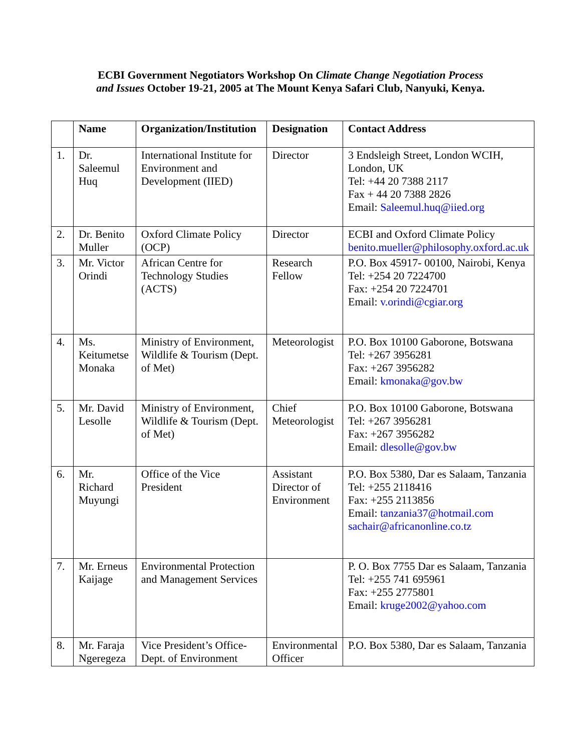ECBI Government Negotiators Workshop On Climate Change Negotiation Process
and Issues October 19-21, 2005 at The Mount Kenya Safari Club, Nanyuki, Kenya.
| | Name | Organization/Institution | Designation | Contact Address |
| --- | --- | --- | --- | --- |
| 1. | Dr. Saleemul Huq | International Institute for Environment and Development (IIED) | Director | 3 Endsleigh Street, London WCIH, London, UK Tel: +44 20 7388 2117 Fax + 44 20 7388 2826 Email: Saleemul.huq@iied.org |
| 2. | Dr. Benito Muller | Oxford Climate Policy (OCP) | Director | ECBI and Oxford Climate Policy benito.mueller@philosophy.oxford.ac.uk |
| 3. | Mr. Victor Orindi | African Centre for Technology Studies (ACTS) | Research Fellow | P.O. Box 45917- 00100, Nairobi, Kenya Tel: +254 20 7224700 Fax: +254 20 7224701 Email: v.orindi@cgiar.org |
| 4. | Ms. Keitumetse Monaka | Ministry of Environment, Wildlife & Tourism (Dept. of Met) | Meteorologist | P.O. Box 10100 Gaborone, Botswana Tel: +267 3956281 Fax: +267 3956282 Email: kmonaka@gov.bw |
| 5. | Mr. David Lesolle | Ministry of Environment, Wildlife & Tourism (Dept. of Met) | Chief Meteorologist | P.O. Box 10100 Gaborone, Botswana Tel: +267 3956281 Fax: +267 3956282 Email: dlesolle@gov.bw |
| 6. | Mr. Richard Muyungi | Office of the Vice President | Assistant Director of Environment | P.O. Box 5380, Dar es Salaam, Tanzania Tel: +255 2118416 Fax: +255 2113856 Email: tanzania37@hotmail.com sachair@africanonline.co.tz |
| 7. | Mr. Erneus Kaijage | Environmental Protection and Management Services | | P. O. Box 7755 Dar es Salaam, Tanzania Tel: +255 741 695961 Fax: +255 2775801 Email: kruge2002@yahoo.com |
| 8. | Mr. Faraja Ngeregeza | Vice President’s Office-Dept. of Environment | Environmental Officer | P.O. Box 5380, Dar es Salaam, Tanzania |